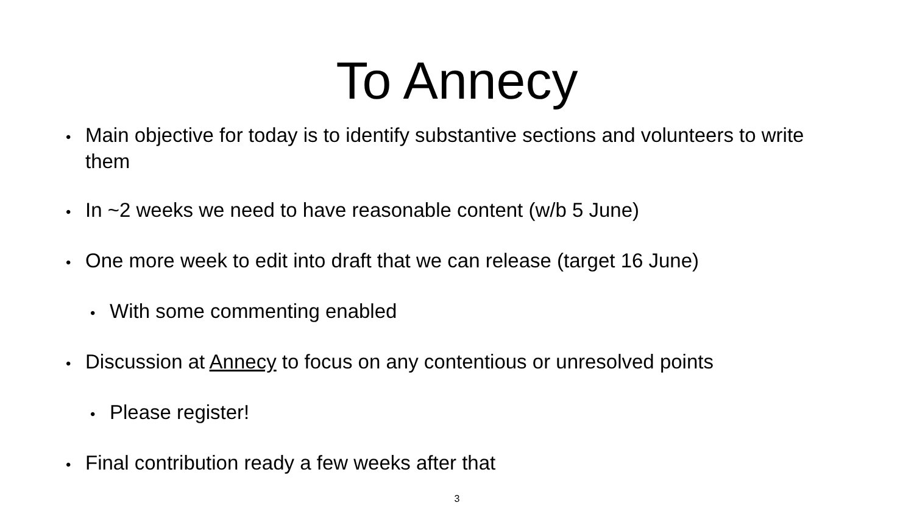To Annecy
• Main objective for today is to identify substantive sections and volunteers to write them
• In ~2 weeks we need to have reasonable content (w/b 5 June)
• One more week to edit into draft that we can release (target 16 June)
• With some commenting enabled
• Discussion at Annecy to focus on any contentious or unresolved points
• Please register!
• Final contribution ready a few weeks after that
3